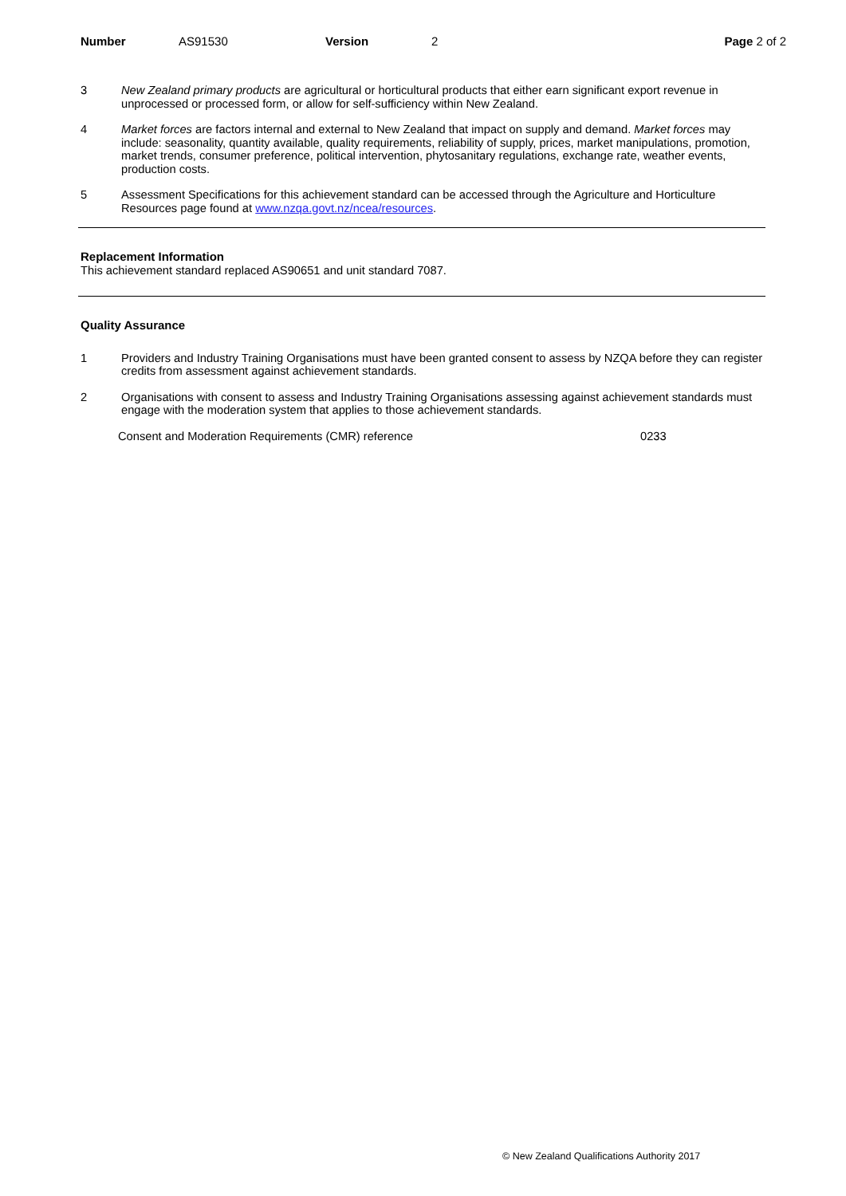Number AS91530 Version 2 Page 2 of 2
3 New Zealand primary products are agricultural or horticultural products that either earn significant export revenue in unprocessed or processed form, or allow for self-sufficiency within New Zealand.
4 Market forces are factors internal and external to New Zealand that impact on supply and demand. Market forces may include: seasonality, quantity available, quality requirements, reliability of supply, prices, market manipulations, promotion, market trends, consumer preference, political intervention, phytosanitary regulations, exchange rate, weather events, production costs.
5 Assessment Specifications for this achievement standard can be accessed through the Agriculture and Horticulture Resources page found at www.nzqa.govt.nz/ncea/resources.
Replacement Information
This achievement standard replaced AS90651 and unit standard 7087.
Quality Assurance
1 Providers and Industry Training Organisations must have been granted consent to assess by NZQA before they can register credits from assessment against achievement standards.
2 Organisations with consent to assess and Industry Training Organisations assessing against achievement standards must engage with the moderation system that applies to those achievement standards.
Consent and Moderation Requirements (CMR) reference 0233
© New Zealand Qualifications Authority 2017